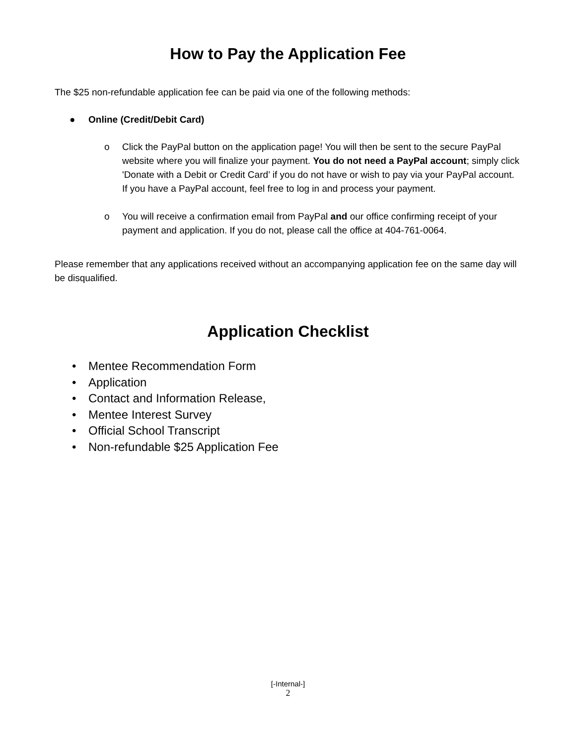How to Pay the Application Fee
The $25 non-refundable application fee can be paid via one of the following methods:
● Online (Credit/Debit Card)
o Click the PayPal button on the application page! You will then be sent to the secure PayPal website where you will finalize your payment. You do not need a PayPal account; simply click 'Donate with a Debit or Credit Card’ if you do not have or wish to pay via your PayPal account. If you have a PayPal account, feel free to log in and process your payment.
o You will receive a confirmation email from PayPal and our office confirming receipt of your payment and application. If you do not, please call the office at 404-761-0064.
Please remember that any applications received without an accompanying application fee on the same day will be disqualified.
Application Checklist
• Mentee Recommendation Form
• Application
• Contact and Information Release,
• Mentee Interest Survey
• Official School Transcript
• Non-refundable $25 Application Fee
[-Internal-]
2